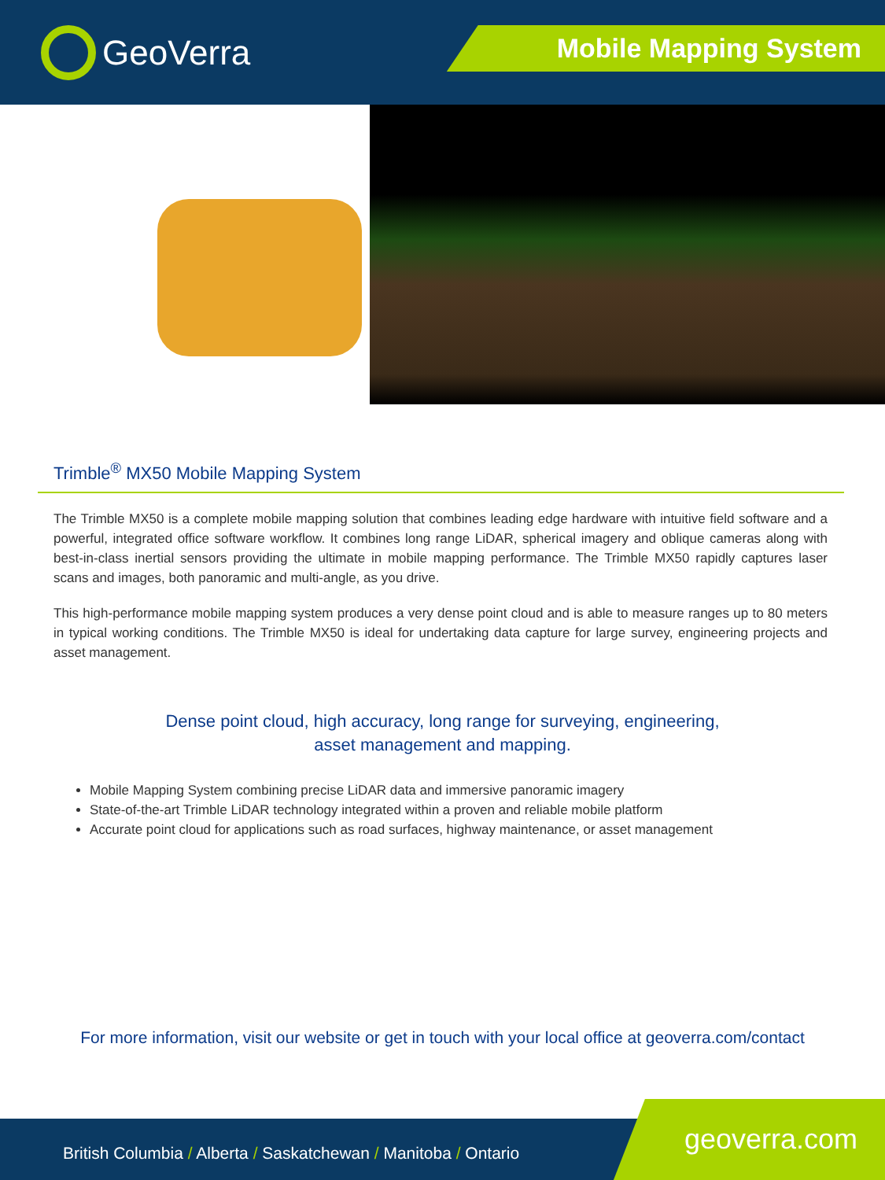GeoVerra
Mobile Mapping System
Trimble<sup>®</sup> MX50 Mobile Mapping System
The Trimble MX50 is a complete mobile mapping solution that combines leading edge hardware with intuitive field software and a powerful, integrated office software workflow. It combines long range LiDAR, spherical imagery and oblique cameras along with best-in-class inertial sensors providing the ultimate in mobile mapping performance. The Trimble MX50 rapidly captures laser scans and images, both panoramic and multi-angle, as you drive.
This high-performance mobile mapping system produces a very dense point cloud and is able to measure ranges up to 80 meters in typical working conditions. The Trimble MX50 is ideal for undertaking data capture for large survey, engineering projects and asset management.
Dense point cloud, high accuracy, long range for surveying, engineering,
asset management and mapping.
Mobile Mapping System combining precise LiDAR data and immersive panoramic imagery
State-of-the-art Trimble LiDAR technology integrated within a proven and reliable mobile platform
Accurate point cloud for applications such as road surfaces, highway maintenance, or asset management
For more information, visit our website or get in touch with your local office at geoverra.com/contact
British Columbia / Alberta / Saskatchewan / Manitoba / Ontario
geoverra.com